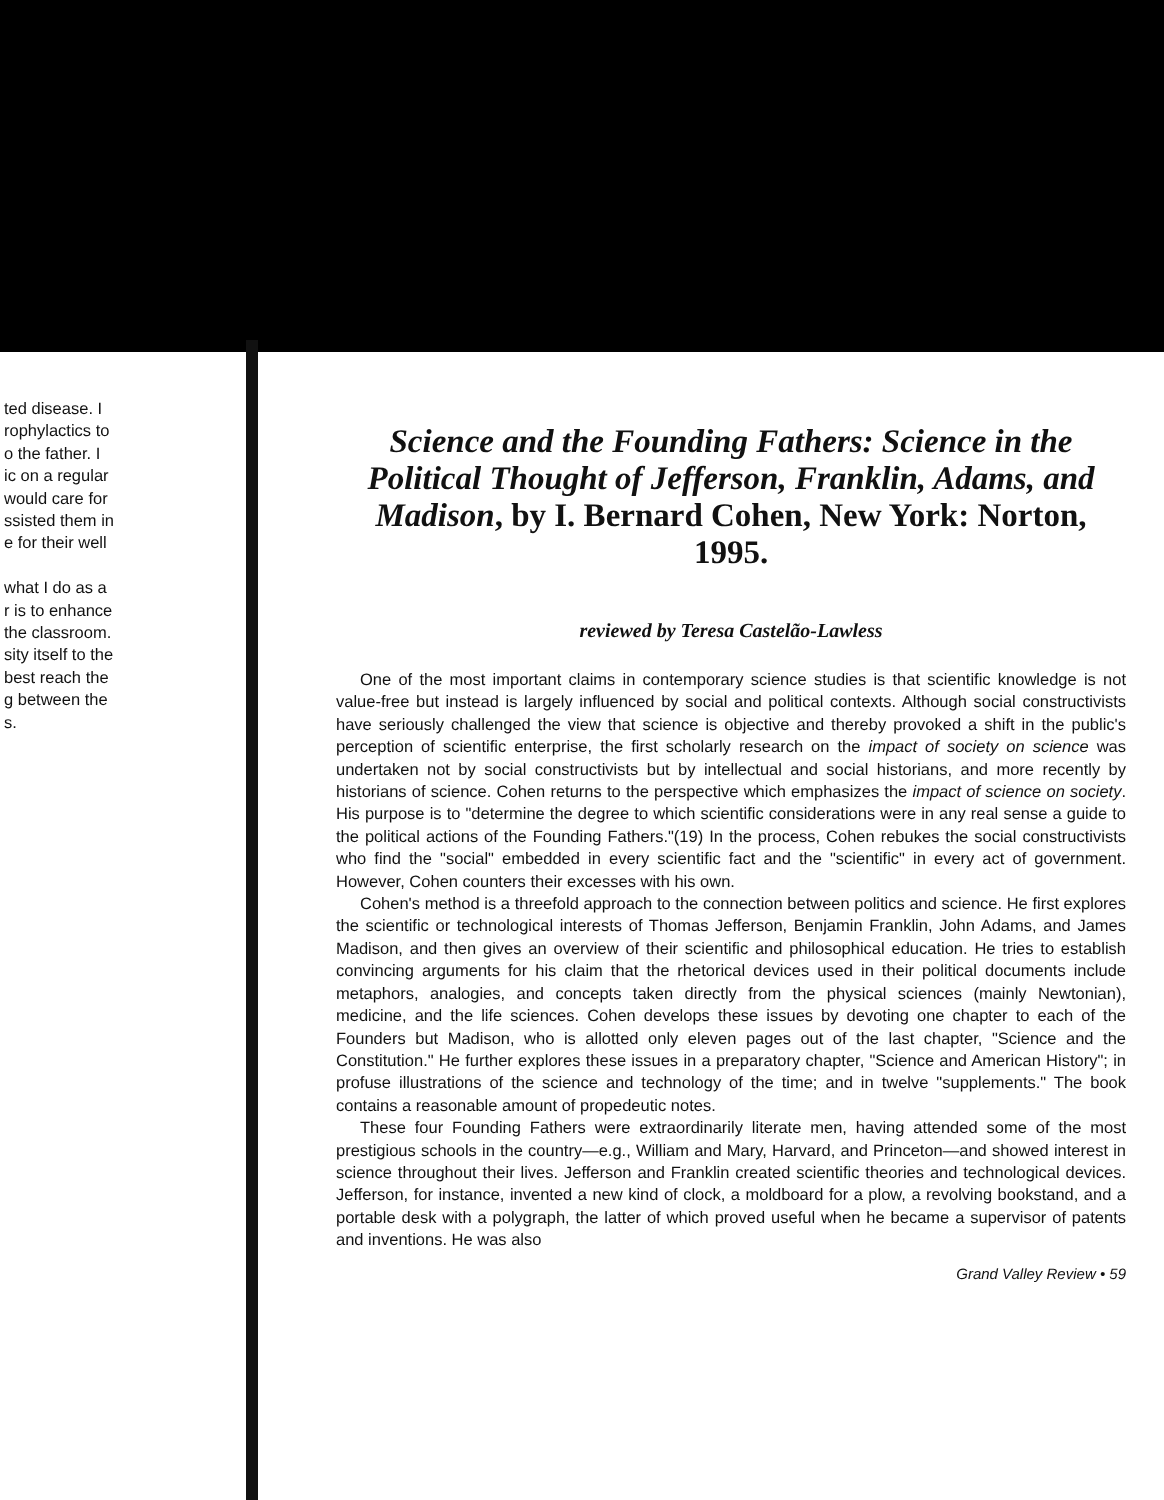ted disease. I
rophylactics to
o the father. I
ic on a regular
would care for
ssisted them in
e for their well
what I do as a
r is to enhance
the classroom.
sity itself to the
best reach the
g between the
s.
Science and the Founding Fathers: Science in the Political Thought of Jefferson, Franklin, Adams, and Madison, by I. Bernard Cohen, New York: Norton, 1995.
reviewed by Teresa Castelão-Lawless
One of the most important claims in contemporary science studies is that scientific knowledge is not value-free but instead is largely influenced by social and political contexts. Although social constructivists have seriously challenged the view that science is objective and thereby provoked a shift in the public's perception of scientific enterprise, the first scholarly research on the impact of society on science was undertaken not by social constructivists but by intellectual and social historians, and more recently by historians of science. Cohen returns to the perspective which emphasizes the impact of science on society. His purpose is to "determine the degree to which scientific considerations were in any real sense a guide to the political actions of the Founding Fathers."(19) In the process, Cohen rebukes the social constructivists who find the "social" embedded in every scientific fact and the "scientific" in every act of government. However, Cohen counters their excesses with his own.
Cohen's method is a threefold approach to the connection between politics and science. He first explores the scientific or technological interests of Thomas Jefferson, Benjamin Franklin, John Adams, and James Madison, and then gives an overview of their scientific and philosophical education. He tries to establish convincing arguments for his claim that the rhetorical devices used in their political documents include metaphors, analogies, and concepts taken directly from the physical sciences (mainly Newtonian), medicine, and the life sciences. Cohen develops these issues by devoting one chapter to each of the Founders but Madison, who is allotted only eleven pages out of the last chapter, "Science and the Constitution." He further explores these issues in a preparatory chapter, "Science and American History"; in profuse illustrations of the science and technology of the time; and in twelve "supplements." The book contains a reasonable amount of propedeutic notes.
These four Founding Fathers were extraordinarily literate men, having attended some of the most prestigious schools in the country—e.g., William and Mary, Harvard, and Princeton—and showed interest in science throughout their lives. Jefferson and Franklin created scientific theories and technological devices. Jefferson, for instance, invented a new kind of clock, a moldboard for a plow, a revolving bookstand, and a portable desk with a polygraph, the latter of which proved useful when he became a supervisor of patents and inventions. He was also
Grand Valley Review • 59